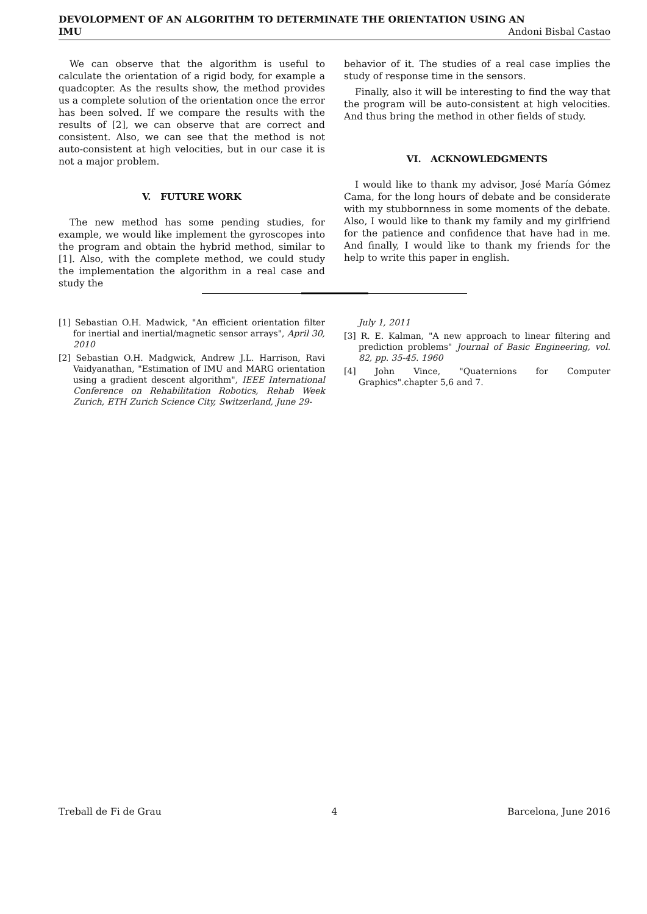DEVOLOPMENT OF AN ALGORITHM TO DETERMINATE THE ORIENTATION USING AN
IMU Andoni Bisbal Castao
We can observe that the algorithm is useful to calculate the orientation of a rigid body, for example a quadcopter. As the results show, the method provides us a complete solution of the orientation once the error has been solved. If we compare the results with the results of [2], we can observe that are correct and consistent. Also, we can see that the method is not auto-consistent at high velocities, but in our case it is not a major problem.
V. FUTURE WORK
The new method has some pending studies, for example, we would like implement the gyroscopes into the program and obtain the hybrid method, similar to [1]. Also, with the complete method, we could study the implementation the algorithm in a real case and study the
behavior of it. The studies of a real case implies the study of response time in the sensors.
Finally, also it will be interesting to find the way that the program will be auto-consistent at high velocities. And thus bring the method in other fields of study.
VI. ACKNOWLEDGMENTS
I would like to thank my advisor, José María Gómez Cama, for the long hours of debate and be considerate with my stubbornness in some moments of the debate. Also, I would like to thank my family and my girlfriend for the patience and confidence that have had in me. And finally, I would like to thank my friends for the help to write this paper in english.
[1] Sebastian O.H. Madwick, "An efficient orientation filter for inertial and inertial/magnetic sensor arrays", April 30, 2010
[2] Sebastian O.H. Madgwick, Andrew J.L. Harrison, Ravi Vaidyanathan, "Estimation of IMU and MARG orientation using a gradient descent algorithm", IEEE International Conference on Rehabilitation Robotics, Rehab Week Zurich, ETH Zurich Science City, Switzerland, June 29-
July 1, 2011
[3] R. E. Kalman, "A new approach to linear filtering and prediction problems" Journal of Basic Engineering, vol. 82, pp. 35-45. 1960
[4] John Vince, "Quaternions for Computer Graphics".chapter 5,6 and 7.
Treball de Fi de Grau 4 Barcelona, June 2016